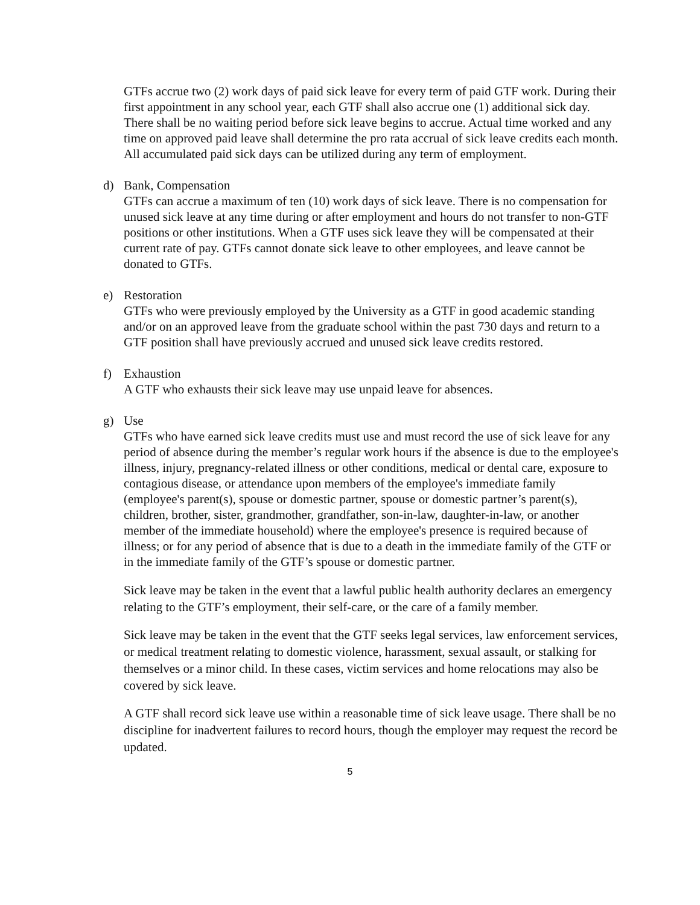GTFs accrue two (2) work days of paid sick leave for every term of paid GTF work. During their first appointment in any school year, each GTF shall also accrue one (1) additional sick day. There shall be no waiting period before sick leave begins to accrue. Actual time worked and any time on approved paid leave shall determine the pro rata accrual of sick leave credits each month. All accumulated paid sick days can be utilized during any term of employment.
d) Bank, Compensation
GTFs can accrue a maximum of ten (10) work days of sick leave. There is no compensation for unused sick leave at any time during or after employment and hours do not transfer to non-GTF positions or other institutions. When a GTF uses sick leave they will be compensated at their current rate of pay. GTFs cannot donate sick leave to other employees, and leave cannot be donated to GTFs.
e) Restoration
GTFs who were previously employed by the University as a GTF in good academic standing and/or on an approved leave from the graduate school within the past 730 days and return to a GTF position shall have previously accrued and unused sick leave credits restored.
f) Exhaustion
A GTF who exhausts their sick leave may use unpaid leave for absences.
g) Use
GTFs who have earned sick leave credits must use and must record the use of sick leave for any period of absence during the member’s regular work hours if the absence is due to the employee's illness, injury, pregnancy-related illness or other conditions, medical or dental care, exposure to contagious disease, or attendance upon members of the employee's immediate family (employee's parent(s), spouse or domestic partner, spouse or domestic partner’s parent(s), children, brother, sister, grandmother, grandfather, son-in-law, daughter-in-law, or another member of the immediate household) where the employee's presence is required because of illness; or for any period of absence that is due to a death in the immediate family of the GTF or in the immediate family of the GTF’s spouse or domestic partner.
Sick leave may be taken in the event that a lawful public health authority declares an emergency relating to the GTF’s employment, their self-care, or the care of a family member.
Sick leave may be taken in the event that the GTF seeks legal services, law enforcement services, or medical treatment relating to domestic violence, harassment, sexual assault, or stalking for themselves or a minor child. In these cases, victim services and home relocations may also be covered by sick leave.
A GTF shall record sick leave use within a reasonable time of sick leave usage. There shall be no discipline for inadvertent failures to record hours, though the employer may request the record be updated.
5